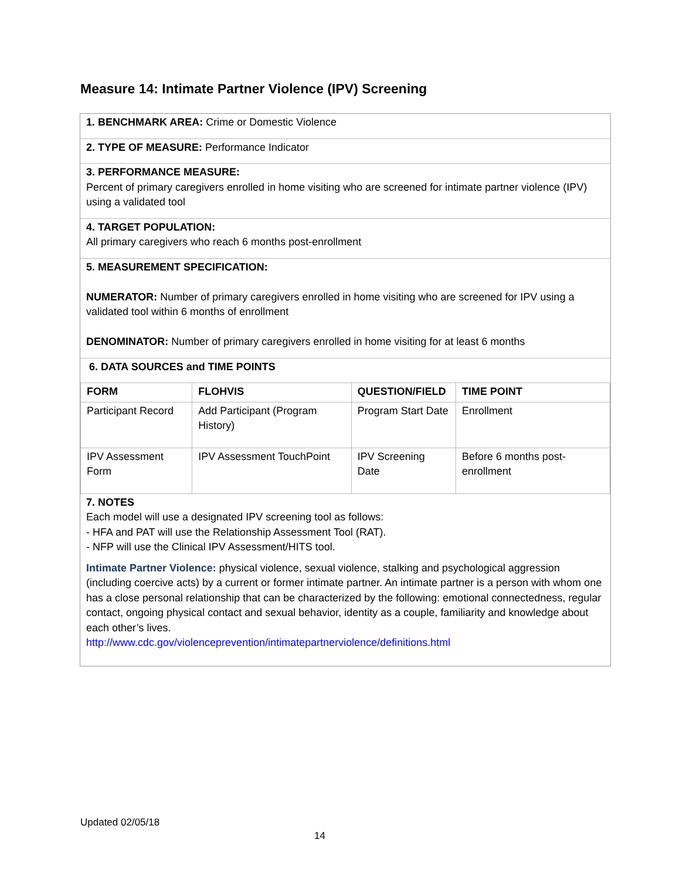Measure 14: Intimate Partner Violence (IPV) Screening
1. BENCHMARK AREA: Crime or Domestic Violence
2. TYPE OF MEASURE: Performance Indicator
3. PERFORMANCE MEASURE:
Percent of primary caregivers enrolled in home visiting who are screened for intimate partner violence (IPV) using a validated tool
4. TARGET POPULATION:
All primary caregivers who reach 6 months post-enrollment
5. MEASUREMENT SPECIFICATION:
NUMERATOR: Number of primary caregivers enrolled in home visiting who are screened for IPV using a validated tool within 6 months of enrollment
DENOMINATOR: Number of primary caregivers enrolled in home visiting for at least 6 months
6. DATA SOURCES and TIME POINTS
| FORM | FLOHVIS | QUESTION/FIELD | TIME POINT |
| --- | --- | --- | --- |
| Participant Record | Add Participant (Program History) | Program Start Date | Enrollment |
| IPV Assessment Form | IPV Assessment TouchPoint | IPV Screening Date | Before 6 months post-enrollment |
7. NOTES
Each model will use a designated IPV screening tool as follows:
- HFA and PAT will use the Relationship Assessment Tool (RAT).
- NFP will use the Clinical IPV Assessment/HITS tool.
Intimate Partner Violence: physical violence, sexual violence, stalking and psychological aggression (including coercive acts) by a current or former intimate partner. An intimate partner is a person with whom one has a close personal relationship that can be characterized by the following: emotional connectedness, regular contact, ongoing physical contact and sexual behavior, identity as a couple, familiarity and knowledge about each other’s lives.
http://www.cdc.gov/violenceprevention/intimatepartnerviolence/definitions.html
Updated 02/05/18
14